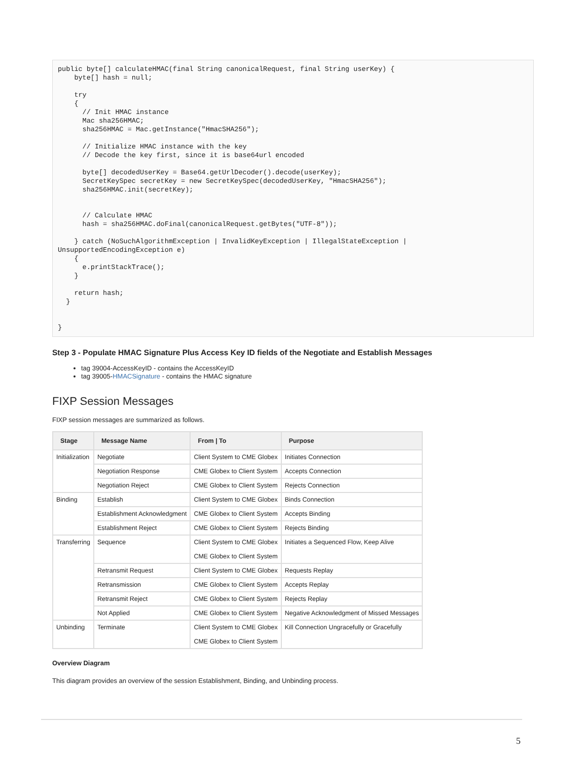public byte[] calculateHMAC(final String canonicalRequest, final String userKey) {
    byte[] hash = null;

    try
    {
      // Init HMAC instance
      Mac sha256HMAC;
      sha256HMAC = Mac.getInstance("HmacSHA256");

      // Initialize HMAC instance with the key
      // Decode the key first, since it is base64url encoded

      byte[] decodedUserKey = Base64.getUrlDecoder().decode(userKey);
      SecretKeySpec secretKey = new SecretKeySpec(decodedUserKey, "HmacSHA256");
      sha256HMAC.init(secretKey);


      // Calculate HMAC
      hash = sha256HMAC.doFinal(canonicalRequest.getBytes("UTF-8"));

    } catch (NoSuchAlgorithmException | InvalidKeyException | IllegalStateException |
UnsupportedEncodingException e)
    {
      e.printStackTrace();
    }

    return hash;
  }


}
Step 3 - Populate HMAC Signature Plus Access Key ID fields of the Negotiate and Establish Messages
tag 39004-AccessKeyID - contains the AccessKeyID
tag 39005-HMACSignature - contains the HMAC signature
FIXP Session Messages
FIXP session messages are summarized as follows.
| Stage | Message Name | From / To | Purpose |
| --- | --- | --- | --- |
| Initialization | Negotiate | Client System to CME Globex | Initiates Connection |
| | Negotiation Response | CME Globex to Client System | Accepts Connection |
| | Negotiation Reject | CME Globex to Client System | Rejects Connection |
| Binding | Establish | Client System to CME Globex | Binds Connection |
| | Establishment Acknowledgment | CME Globex to Client System | Accepts Binding |
| | Establishment Reject | CME Globex to Client System | Rejects Binding |
| Transferring | Sequence | Client System to CME Globex CME Globex to Client System | Initiates a Sequenced Flow, Keep Alive |
| | Retransmit Request | Client System to CME Globex | Requests Replay |
| | Retransmission | CME Globex to Client System | Accepts Replay |
| | Retransmit Reject | CME Globex to Client System | Rejects Replay |
| | Not Applied | CME Globex to Client System | Negative Acknowledgment of Missed Messages |
| Unbinding | Terminate | Client System to CME Globex CME Globex to Client System | Kill Connection Ungracefully or Gracefully |
Overview Diagram
This diagram provides an overview of the session Establishment, Binding, and Unbinding process.
5